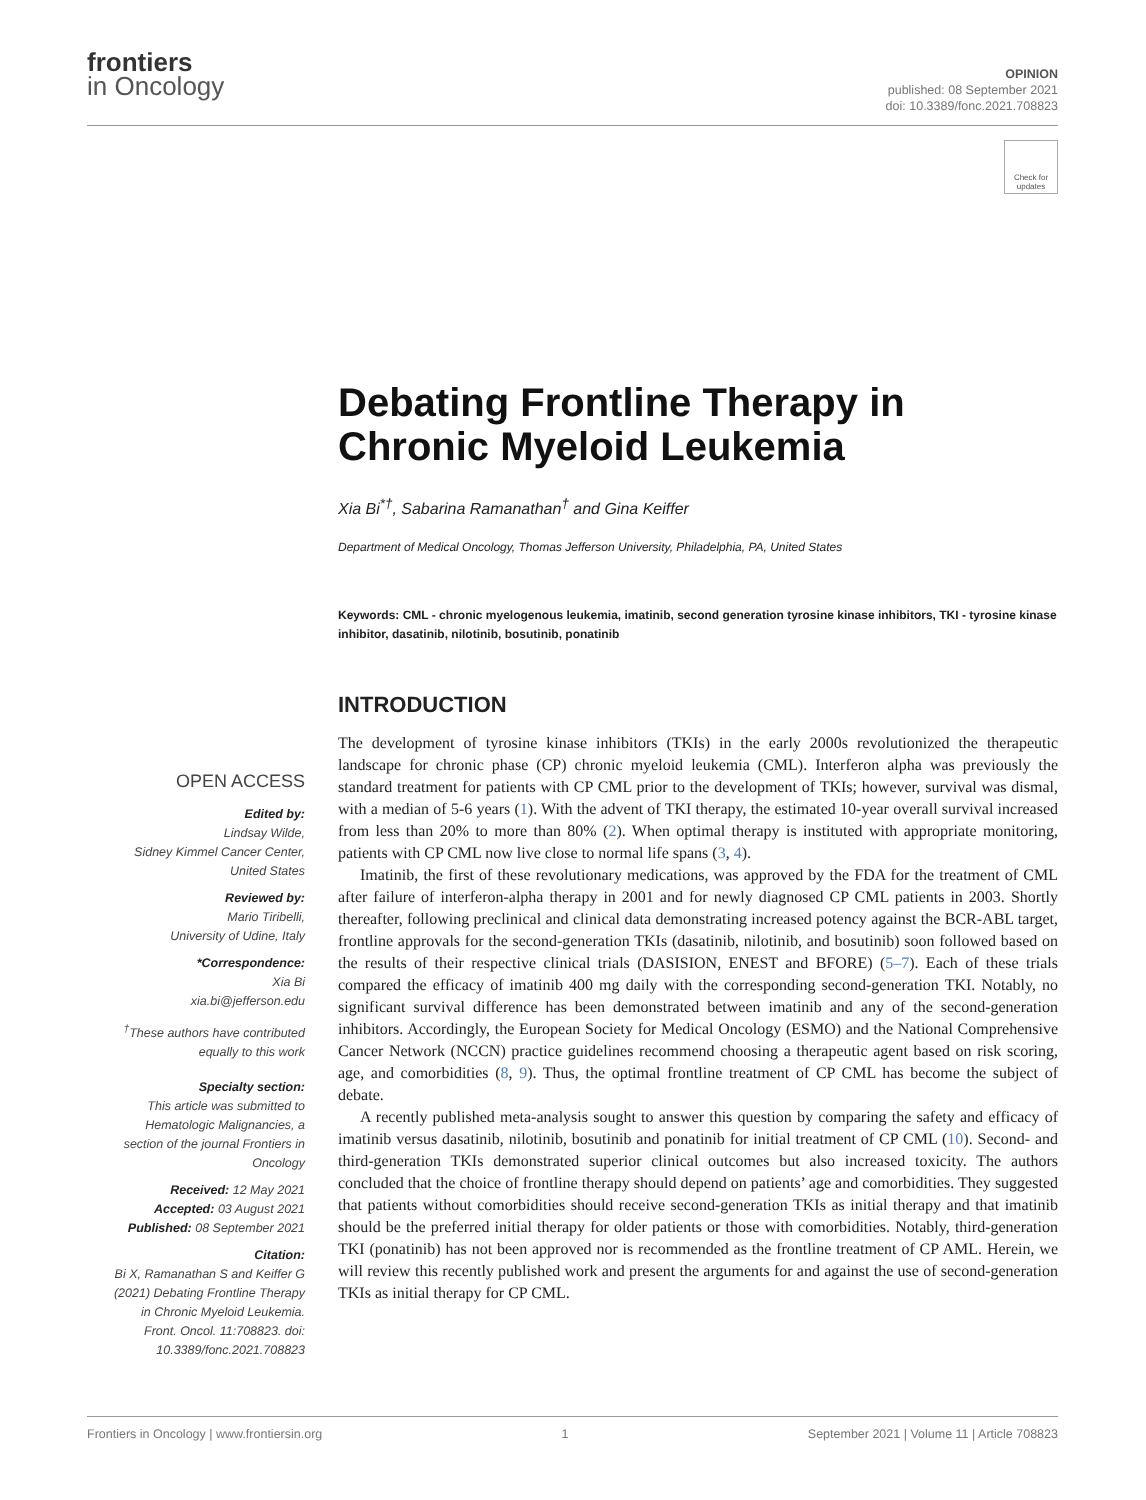frontiers
in Oncology
OPINION
published: 08 September 2021
doi: 10.3389/fonc.2021.708823
Check for updates
Debating Frontline Therapy in Chronic Myeloid Leukemia
Xia Bi<sup>*†</sup>, Sabarina Ramanathan<sup>†</sup> and Gina Keiffer
Department of Medical Oncology, Thomas Jefferson University, Philadelphia, PA, United States
Keywords: CML - chronic myelogenous leukemia, imatinib, second generation tyrosine kinase inhibitors, TKI - tyrosine kinase inhibitor, dasatinib, nilotinib, bosutinib, ponatinib
INTRODUCTION
The development of tyrosine kinase inhibitors (TKIs) in the early 2000s revolutionized the therapeutic landscape for chronic phase (CP) chronic myeloid leukemia (CML). Interferon alpha was previously the standard treatment for patients with CP CML prior to the development of TKIs; however, survival was dismal, with a median of 5-6 years (1). With the advent of TKI therapy, the estimated 10-year overall survival increased from less than 20% to more than 80% (2). When optimal therapy is instituted with appropriate monitoring, patients with CP CML now live close to normal life spans (3, 4).
Imatinib, the first of these revolutionary medications, was approved by the FDA for the treatment of CML after failure of interferon-alpha therapy in 2001 and for newly diagnosed CP CML patients in 2003. Shortly thereafter, following preclinical and clinical data demonstrating increased potency against the BCR-ABL target, frontline approvals for the second-generation TKIs (dasatinib, nilotinib, and bosutinib) soon followed based on the results of their respective clinical trials (DASISION, ENEST and BFORE) (5–7). Each of these trials compared the efficacy of imatinib 400 mg daily with the corresponding second-generation TKI. Notably, no significant survival difference has been demonstrated between imatinib and any of the second-generation inhibitors. Accordingly, the European Society for Medical Oncology (ESMO) and the National Comprehensive Cancer Network (NCCN) practice guidelines recommend choosing a therapeutic agent based on risk scoring, age, and comorbidities (8, 9). Thus, the optimal frontline treatment of CP CML has become the subject of debate.
A recently published meta-analysis sought to answer this question by comparing the safety and efficacy of imatinib versus dasatinib, nilotinib, bosutinib and ponatinib for initial treatment of CP CML (10). Second- and third-generation TKIs demonstrated superior clinical outcomes but also increased toxicity. The authors concluded that the choice of frontline therapy should depend on patients’ age and comorbidities. They suggested that patients without comorbidities should receive second-generation TKIs as initial therapy and that imatinib should be the preferred initial therapy for older patients or those with comorbidities. Notably, third-generation TKI (ponatinib) has not been approved nor is recommended as the frontline treatment of CP AML. Herein, we will review this recently published work and present the arguments for and against the use of second-generation TKIs as initial therapy for CP CML.
OPEN ACCESS
Edited by:
Lindsay Wilde,
Sidney Kimmel Cancer Center,
United States
Reviewed by:
Mario Tiribelli,
University of Udine, Italy
*Correspondence:
Xia Bi
xia.bi@jefferson.edu
<sup>†</sup> These authors have contributed equally to this work
Specialty section:
This article was submitted to Hematologic Malignancies, a section of the journal Frontiers in Oncology
Received: 12 May 2021
Accepted: 03 August 2021
Published: 08 September 2021
Citation:
Bi X, Ramanathan S and Keiffer G (2021) Debating Frontline Therapy in Chronic Myeloid Leukemia. Front. Oncol. 11:708823. doi: 10.3389/fonc.2021.708823
Frontiers in Oncology | www.frontiersin.org 1 September 2021 | Volume 11 | Article 708823